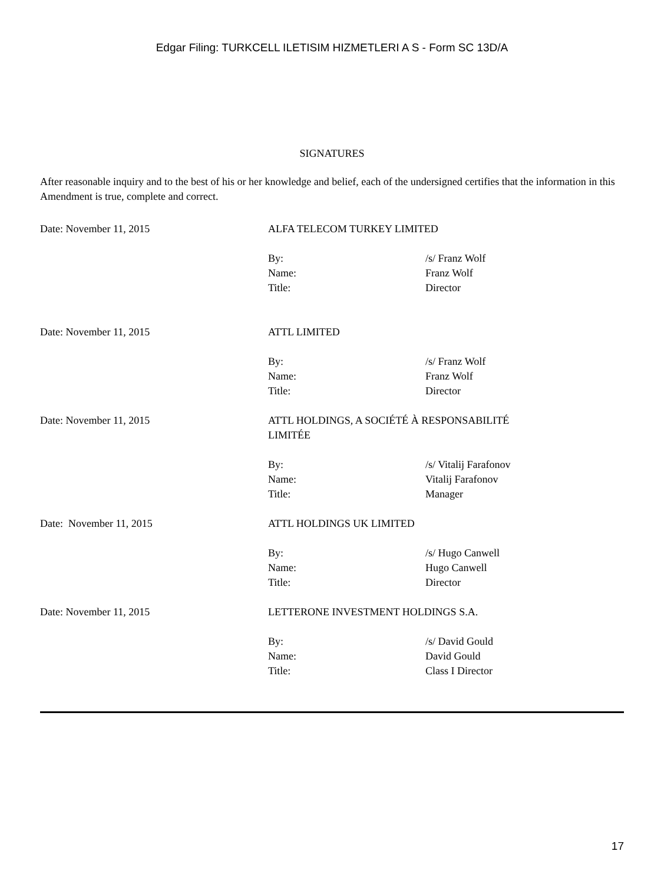Edgar Filing: TURKCELL ILETISIM HIZMETLERI A S - Form SC 13D/A
SIGNATURES
After reasonable inquiry and to the best of his or her knowledge and belief, each of the undersigned certifies that the information in this Amendment is true, complete and correct.
| Date: November 11, 2015 | ALFA TELECOM TURKEY LIMITED | |
| | By: | /s/ Franz Wolf |
| | Name: | Franz Wolf |
| | Title: | Director |
| Date: November 11, 2015 | ATTL LIMITED | |
| | By: | /s/ Franz Wolf |
| | Name: | Franz Wolf |
| | Title: | Director |
| Date: November 11, 2015 | ATTL HOLDINGS, A SOCIÉTÉ À RESPONSABILITÉ LIMITÉE | |
| | By: | /s/ Vitalij Farafonov |
| | Name: | Vitalij Farafonov |
| | Title: | Manager |
| Date: November 11, 2015 | ATTL HOLDINGS UK LIMITED | |
| | By: | /s/ Hugo Canwell |
| | Name: | Hugo Canwell |
| | Title: | Director |
| Date: November 11, 2015 | LETTERONE INVESTMENT HOLDINGS S.A. | |
| | By: | /s/ David Gould |
| | Name: | David Gould |
| | Title: | Class I Director |
17